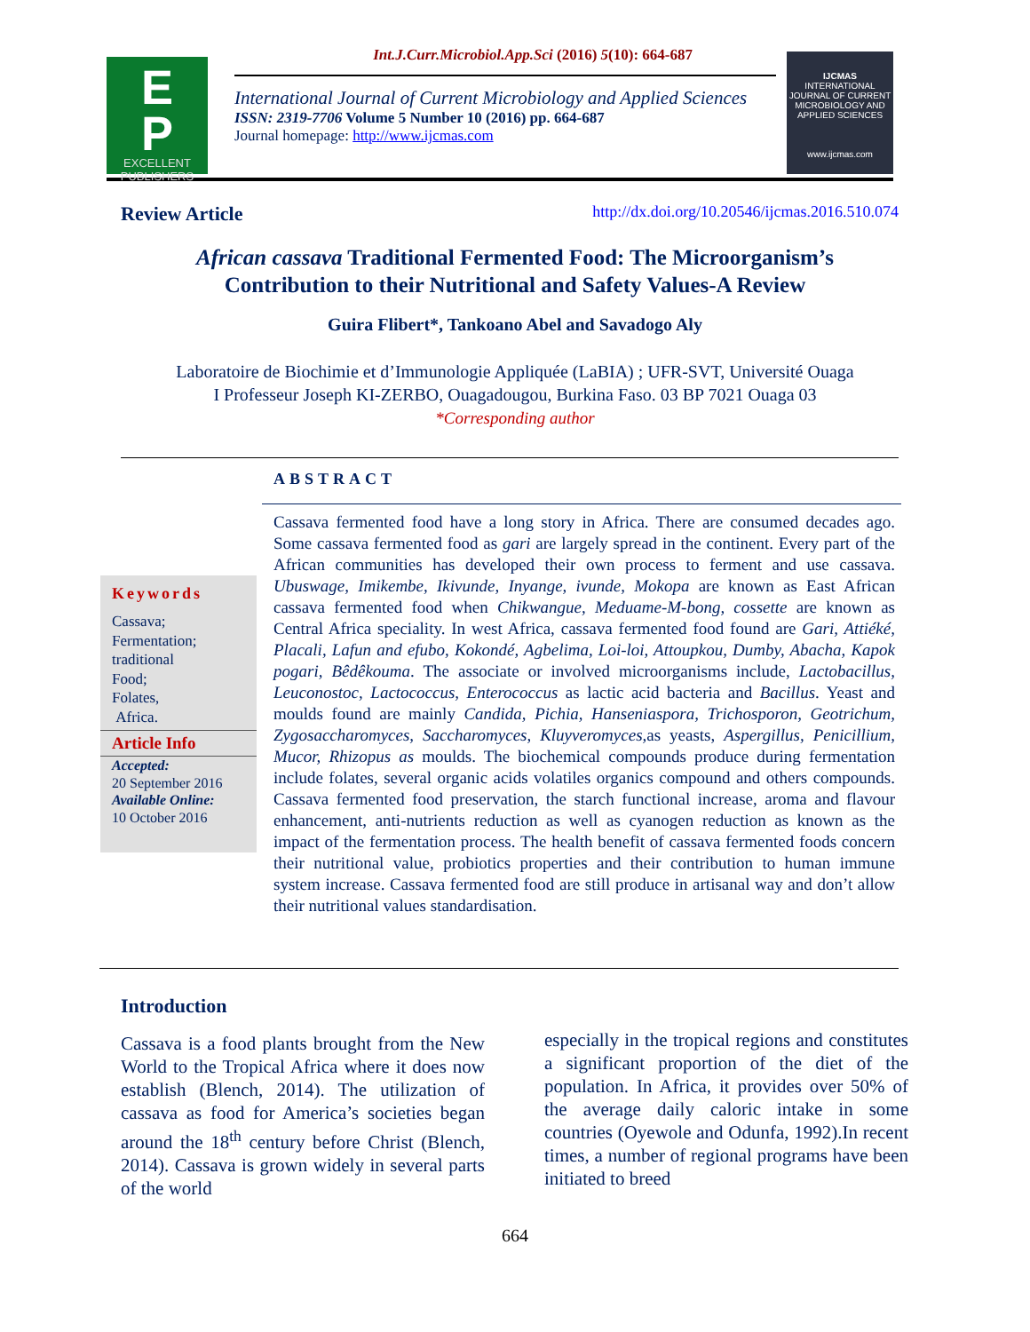Int.J.Curr.Microbiol.App.Sci (2016) 5(10): 664-687
E
P
EXCELLENT
PUBLISHERS
International Journal of Current Microbiology and Applied Sciences
ISSN: 2319-7706 Volume 5 Number 10 (2016) pp. 664-687
Journal homepage: http://www.ijcmas.com
IJCMAS
INTERNATIONAL JOURNAL OF CURRENT MICROBIOLOGY AND APPLIED SCIENCES
www.ijcmas.com
Review Article http://dx.doi.org/10.20546/ijcmas.2016.510.074
African cassava Traditional Fermented Food: The Microorganism’s
Contribution to their Nutritional and Safety Values-A Review
Guira Flibert*, Tankoano Abel and Savadogo Aly
Laboratoire de Biochimie et d’Immunologie Appliquée (LaBIA) ; UFR-SVT, Université Ouaga
I Professeur Joseph KI-ZERBO, Ouagadougou, Burkina Faso. 03 BP 7021 Ouaga 03
*Corresponding author
ABSTRACT
Keywords
Cassava;
Fermentation;
traditional
Food;
Folates,
Africa.
Article Info
Accepted:
20 September 2016
Available Online:
10 October 2016
Cassava fermented food have a long story in Africa. There are consumed decades ago. Some cassava fermented food as gari are largely spread in the continent. Every part of the African communities has developed their own process to ferment and use cassava. Ubuswage, Imikembe, Ikivunde, Inyange, ivunde, Mokopa are known as East African cassava fermented food when Chikwangue, Meduame-M-bong, cossette are known as Central Africa speciality. In west Africa, cassava fermented food found are Gari, Attiéké, Placali, Lafun and efubo, Kokondé, Agbelima, Loi-loi, Attoupkou, Dumby, Abacha, Kapok pogari, Bêdêkouma. The associate or involved microorganisms include, Lactobacillus, Leuconostoc, Lactococcus, Enterococcus as lactic acid bacteria and Bacillus. Yeast and moulds found are mainly Candida, Pichia, Hanseniaspora, Trichosporon, Geotrichum, Zygosaccharomyces, Saccharomyces, Kluyveromyces, as yeasts, Aspergillus, Penicillium, Mucor, Rhizopus as moulds. The biochemical compounds produce during fermentation include folates, several organic acids volatiles organics compound and others compounds. Cassava fermented food preservation, the starch functional increase, aroma and flavour enhancement, anti-nutrients reduction as well as cyanogen reduction as known as the impact of the fermentation process. The health benefit of cassava fermented foods concern their nutritional value, probiotics properties and their contribution to human immune system increase. Cassava fermented food are still produce in artisanal way and don’t allow their nutritional values standardisation.
Introduction
Cassava is a food plants brought from the New World to the Tropical Africa where it does now establish (Blench, 2014). The utilization of cassava as food for America’s societies began around the 18<sup>th</sup> century before Christ (Blench, 2014). Cassava is grown widely in several parts of the world
especially in the tropical regions and constitutes a significant proportion of the diet of the population. In Africa, it provides over 50% of the average daily caloric intake in some countries (Oyewole and Odunfa, 1992).In recent times, a number of regional programs have been initiated to breed
664